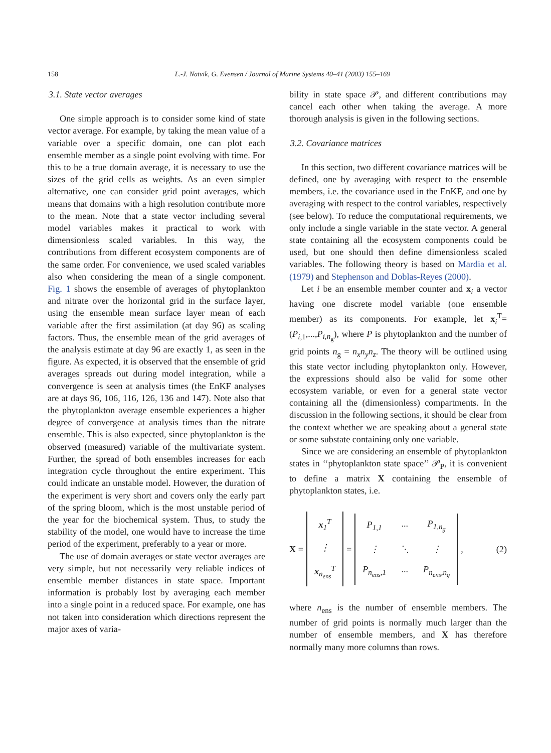158 L.-J. Natvik, G. Evensen / Journal of Marine Systems 40–41 (2003) 155–169
3.1. State vector averages
One simple approach is to consider some kind of state vector average. For example, by taking the mean value of a variable over a specific domain, one can plot each ensemble member as a single point evolving with time. For this to be a true domain average, it is necessary to use the sizes of the grid cells as weights. As an even simpler alternative, one can consider grid point averages, which means that domains with a high resolution contribute more to the mean. Note that a state vector including several model variables makes it practical to work with dimensionless scaled variables. In this way, the contributions from different ecosystem components are of the same order. For convenience, we used scaled variables also when considering the mean of a single component. Fig. 1 shows the ensemble of averages of phytoplankton and nitrate over the horizontal grid in the surface layer, using the ensemble mean surface layer mean of each variable after the first assimilation (at day 96) as scaling factors. Thus, the ensemble mean of the grid averages of the analysis estimate at day 96 are exactly 1, as seen in the figure. As expected, it is observed that the ensemble of grid averages spreads out during model integration, while a convergence is seen at analysis times (the EnKF analyses are at days 96, 106, 116, 126, 136 and 147). Note also that the phytoplankton average ensemble experiences a higher degree of convergence at analysis times than the nitrate ensemble. This is also expected, since phytoplankton is the observed (measured) variable of the multivariate system. Further, the spread of both ensembles increases for each integration cycle throughout the entire experiment. This could indicate an unstable model. However, the duration of the experiment is very short and covers only the early part of the spring bloom, which is the most unstable period of the year for the biochemical system. Thus, to study the stability of the model, one would have to increase the time period of the experiment, preferably to a year or more.
The use of domain averages or state vector averages are very simple, but not necessarily very reliable indices of ensemble member distances in state space. Important information is probably lost by averaging each member into a single point in a reduced space. For example, one has not taken into consideration which directions represent the major axes of varia-
bility in state space 𝒫, and different contributions may cancel each other when taking the average. A more thorough analysis is given in the following sections.
3.2. Covariance matrices
In this section, two different covariance matrices will be defined, one by averaging with respect to the ensemble members, i.e. the covariance used in the EnKF, and one by averaging with respect to the control variables, respectively (see below). To reduce the computational requirements, we only include a single variable in the state vector. A general state containing all the ecosystem components could be used, but one should then define dimensionless scaled variables. The following theory is based on Mardia et al. (1979) and Stephenson and Doblas-Reyes (2000).
Let i be an ensemble member counter and x<sub>i</sub> a vector having one discrete model variable (one ensemble member) as its components. For example, let x<sub>i</sub><sup>T</sup>=(P<sub>i,1</sub>,...,P<sub>i,n<sub>g</sub></sub>), where P is phytoplankton and the number of grid points n<sub>g</sub> = n<sub>x</sub>n<sub>y</sub>n<sub>z</sub>. The theory will be outlined using this state vector including phytoplankton only. However, the expressions should also be valid for some other ecosystem variable, or even for a general state vector containing all the (dimensionless) compartments. In the discussion in the following sections, it should be clear from the context whether we are speaking about a general state or some substate containing only one variable.
Since we are considering an ensemble of phytoplankton states in ‘‘phytoplankton state space’’ 𝒫<sub>P</sub>, it is convenient to define a matrix X containing the ensemble of phytoplankton states, i.e.
X =
| x<sub>1</sub><sup>T</sup> |
| ⋮ |
| x<sub>n<sub>ens</sub></sub><sup>T</sup> |
=
| P<sub>1,1</sub> | ··· | P<sub>1,n<sub>g</sub></sub> |
| ⋮ | ⋱ | ⋮ |
| P<sub>n<sub>ens</sub>,1</sub> | ··· | P<sub>n<sub>ens</sub>,n<sub>g</sub></sub> |
, (2)
where n<sub>ens</sub> is the number of ensemble members. The number of grid points is normally much larger than the number of ensemble members, and X has therefore normally many more columns than rows.